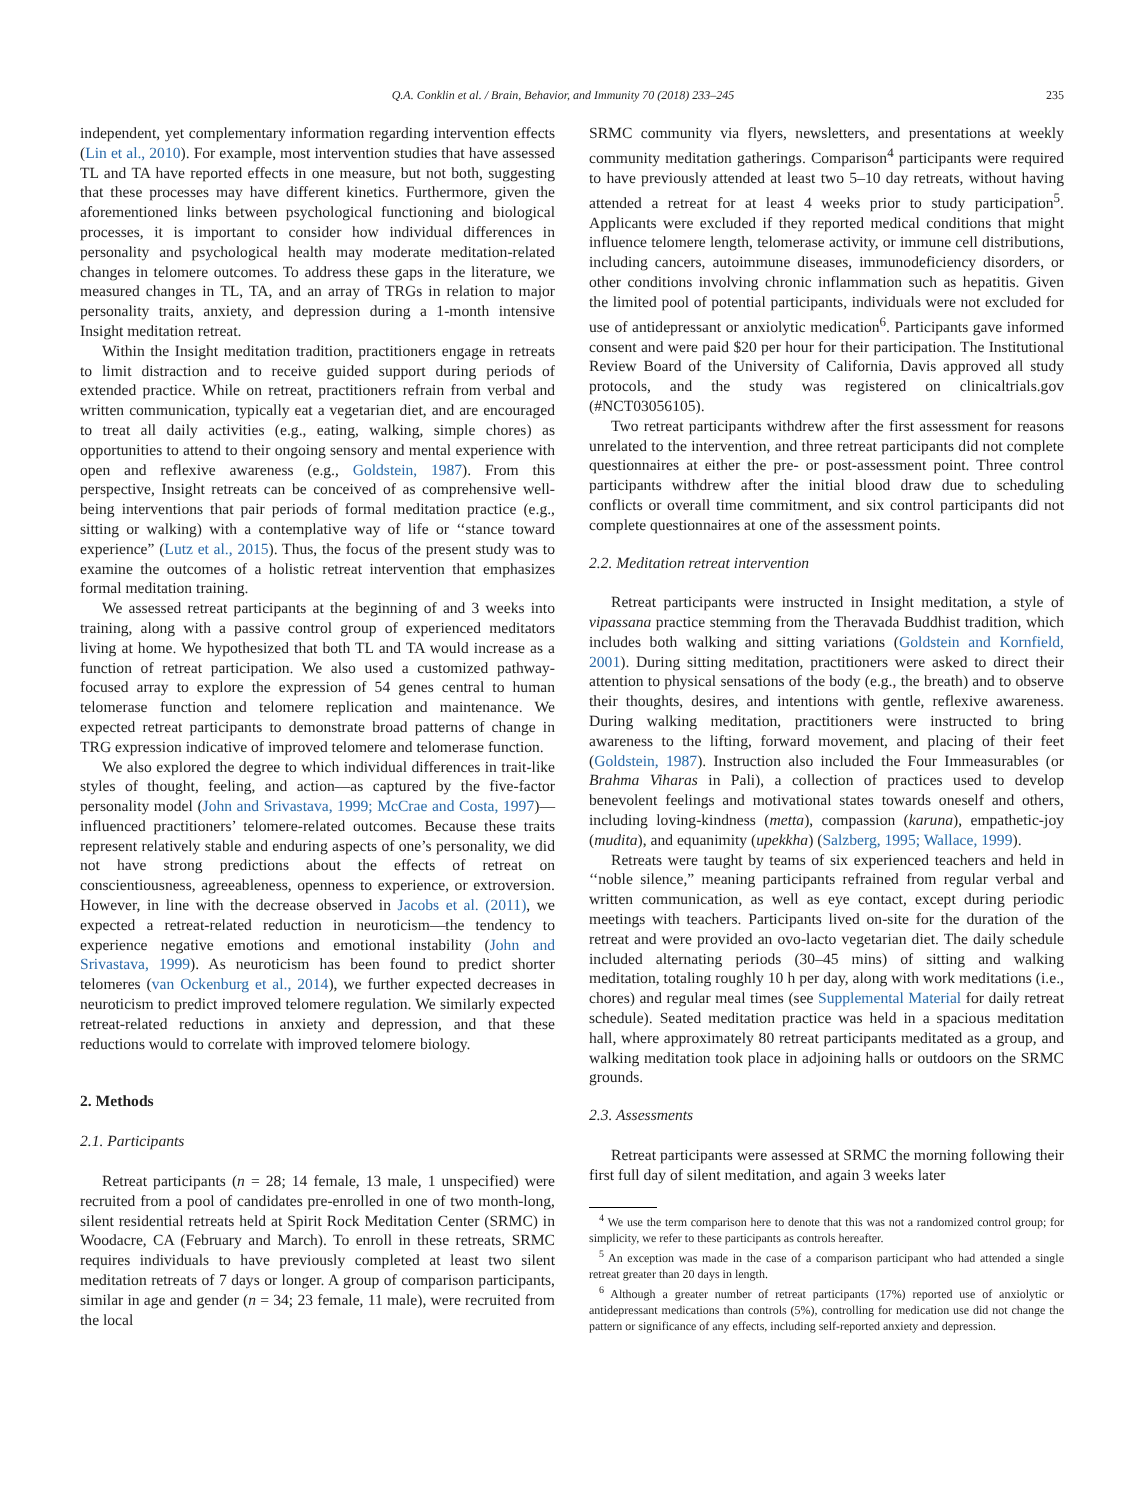Q.A. Conklin et al. / Brain, Behavior, and Immunity 70 (2018) 233–245 235
independent, yet complementary information regarding intervention effects (Lin et al., 2010). For example, most intervention studies that have assessed TL and TA have reported effects in one measure, but not both, suggesting that these processes may have different kinetics. Furthermore, given the aforementioned links between psychological functioning and biological processes, it is important to consider how individual differences in personality and psychological health may moderate meditation-related changes in telomere outcomes. To address these gaps in the literature, we measured changes in TL, TA, and an array of TRGs in relation to major personality traits, anxiety, and depression during a 1-month intensive Insight meditation retreat.
Within the Insight meditation tradition, practitioners engage in retreats to limit distraction and to receive guided support during periods of extended practice. While on retreat, practitioners refrain from verbal and written communication, typically eat a vegetarian diet, and are encouraged to treat all daily activities (e.g., eating, walking, simple chores) as opportunities to attend to their ongoing sensory and mental experience with open and reflexive awareness (e.g., Goldstein, 1987). From this perspective, Insight retreats can be conceived of as comprehensive well-being interventions that pair periods of formal meditation practice (e.g., sitting or walking) with a contemplative way of life or ‘‘stance toward experience” (Lutz et al., 2015). Thus, the focus of the present study was to examine the outcomes of a holistic retreat intervention that emphasizes formal meditation training.
We assessed retreat participants at the beginning of and 3 weeks into training, along with a passive control group of experienced meditators living at home. We hypothesized that both TL and TA would increase as a function of retreat participation. We also used a customized pathway-focused array to explore the expression of 54 genes central to human telomerase function and telomere replication and maintenance. We expected retreat participants to demonstrate broad patterns of change in TRG expression indicative of improved telomere and telomerase function.
We also explored the degree to which individual differences in trait-like styles of thought, feeling, and action—as captured by the five-factor personality model (John and Srivastava, 1999; McCrae and Costa, 1997)—influenced practitioners’ telomere-related outcomes. Because these traits represent relatively stable and enduring aspects of one’s personality, we did not have strong predictions about the effects of retreat on conscientiousness, agreeableness, openness to experience, or extroversion. However, in line with the decrease observed in Jacobs et al. (2011), we expected a retreat-related reduction in neuroticism—the tendency to experience negative emotions and emotional instability (John and Srivastava, 1999). As neuroticism has been found to predict shorter telomeres (van Ockenburg et al., 2014), we further expected decreases in neuroticism to predict improved telomere regulation. We similarly expected retreat-related reductions in anxiety and depression, and that these reductions would to correlate with improved telomere biology.
2. Methods
2.1. Participants
Retreat participants (n = 28; 14 female, 13 male, 1 unspecified) were recruited from a pool of candidates pre-enrolled in one of two month-long, silent residential retreats held at Spirit Rock Meditation Center (SRMC) in Woodacre, CA (February and March). To enroll in these retreats, SRMC requires individuals to have previously completed at least two silent meditation retreats of 7 days or longer. A group of comparison participants, similar in age and gender (n = 34; 23 female, 11 male), were recruited from the local
SRMC community via flyers, newsletters, and presentations at weekly community meditation gatherings. Comparison<sup>4</sup> participants were required to have previously attended at least two 5–10 day retreats, without having attended a retreat for at least 4 weeks prior to study participation<sup>5</sup>. Applicants were excluded if they reported medical conditions that might influence telomere length, telomerase activity, or immune cell distributions, including cancers, autoimmune diseases, immunodeficiency disorders, or other conditions involving chronic inflammation such as hepatitis. Given the limited pool of potential participants, individuals were not excluded for use of antidepressant or anxiolytic medication<sup>6</sup>. Participants gave informed consent and were paid $20 per hour for their participation. The Institutional Review Board of the University of California, Davis approved all study protocols, and the study was registered on clinicaltrials.gov (#NCT03056105).
Two retreat participants withdrew after the first assessment for reasons unrelated to the intervention, and three retreat participants did not complete questionnaires at either the pre- or post-assessment point. Three control participants withdrew after the initial blood draw due to scheduling conflicts or overall time commitment, and six control participants did not complete questionnaires at one of the assessment points.
2.2. Meditation retreat intervention
Retreat participants were instructed in Insight meditation, a style of vipassana practice stemming from the Theravada Buddhist tradition, which includes both walking and sitting variations (Goldstein and Kornfield, 2001). During sitting meditation, practitioners were asked to direct their attention to physical sensations of the body (e.g., the breath) and to observe their thoughts, desires, and intentions with gentle, reflexive awareness. During walking meditation, practitioners were instructed to bring awareness to the lifting, forward movement, and placing of their feet (Goldstein, 1987). Instruction also included the Four Immeasurables (or Brahma Viharas in Pali), a collection of practices used to develop benevolent feelings and motivational states towards oneself and others, including loving-kindness (metta), compassion (karuna), empathetic-joy (mudita), and equanimity (upekkha) (Salzberg, 1995; Wallace, 1999).
Retreats were taught by teams of six experienced teachers and held in ‘‘noble silence,” meaning participants refrained from regular verbal and written communication, as well as eye contact, except during periodic meetings with teachers. Participants lived on-site for the duration of the retreat and were provided an ovo-lacto vegetarian diet. The daily schedule included alternating periods (30–45 mins) of sitting and walking meditation, totaling roughly 10 h per day, along with work meditations (i.e., chores) and regular meal times (see Supplemental Material for daily retreat schedule). Seated meditation practice was held in a spacious meditation hall, where approximately 80 retreat participants meditated as a group, and walking meditation took place in adjoining halls or outdoors on the SRMC grounds.
2.3. Assessments
Retreat participants were assessed at SRMC the morning following their first full day of silent meditation, and again 3 weeks later
<sup>4</sup> We use the term comparison here to denote that this was not a randomized control group; for simplicity, we refer to these participants as controls hereafter.
<sup>5</sup> An exception was made in the case of a comparison participant who had attended a single retreat greater than 20 days in length.
<sup>6</sup> Although a greater number of retreat participants (17%) reported use of anxiolytic or antidepressant medications than controls (5%), controlling for medication use did not change the pattern or significance of any effects, including self-reported anxiety and depression.